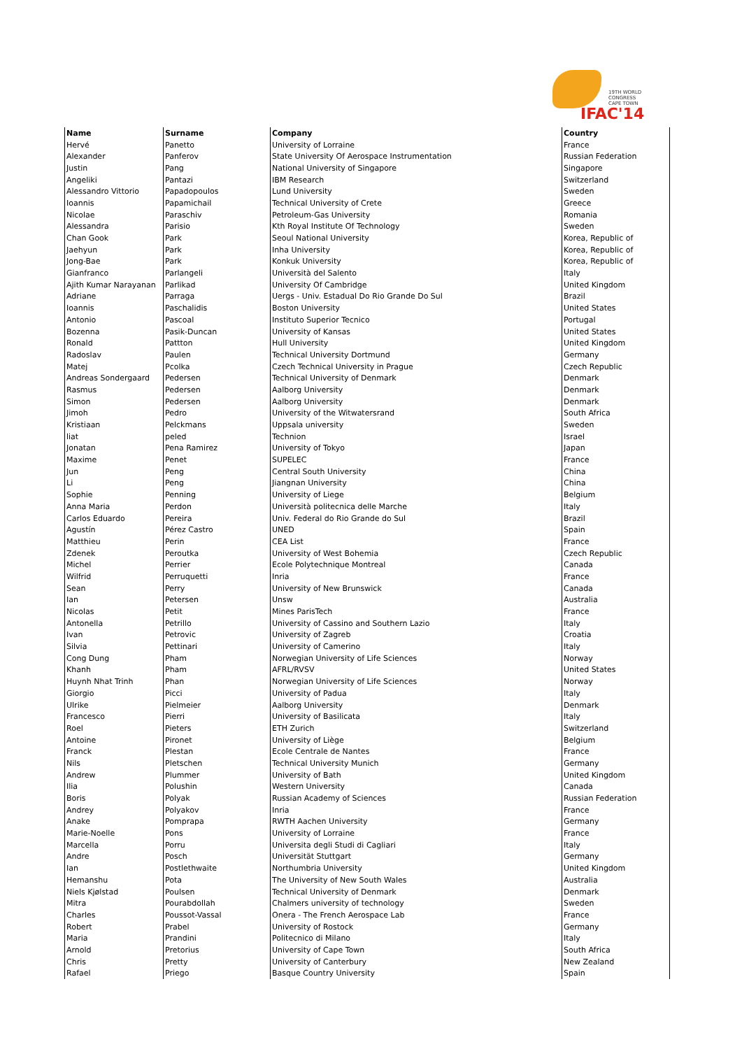19TH WORLD CONGRESS
CAPE TOWN
IFAC'14
| Name | Surname | Company | Country |
| --- | --- | --- | --- |
| Hervé | Panetto | University of Lorraine | France |
| Alexander | Panferov | State University Of Aerospace Instrumentation | Russian Federation |
| Justin | Pang | National University of Singapore | Singapore |
| Angeliki | Pantazi | IBM Research | Switzerland |
| Alessandro Vittorio | Papadopoulos | Lund University | Sweden |
| Ioannis | Papamichail | Technical University of Crete | Greece |
| Nicolae | Paraschiv | Petroleum-Gas University | Romania |
| Alessandra | Parisio | Kth Royal Institute Of Technology | Sweden |
| Chan Gook | Park | Seoul National University | Korea, Republic of |
| Jaehyun | Park | Inha University | Korea, Republic of |
| Jong-Bae | Park | Konkuk University | Korea, Republic of |
| Gianfranco | Parlangeli | Università del Salento | Italy |
| Ajith Kumar Narayanan | Parlikad | University Of Cambridge | United Kingdom |
| Adriane | Parraga | Uergs - Univ. Estadual Do Rio Grande Do Sul | Brazil |
| Ioannis | Paschalidis | Boston University | United States |
| Antonio | Pascoal | Instituto Superior Tecnico | Portugal |
| Bozenna | Pasik-Duncan | University of Kansas | United States |
| Ronald | Pattton | Hull University | United Kingdom |
| Radoslav | Paulen | Technical University Dortmund | Germany |
| Matej | Pcolka | Czech Technical University in Prague | Czech Republic |
| Andreas Sondergaard | Pedersen | Technical University of Denmark | Denmark |
| Rasmus | Pedersen | Aalborg University | Denmark |
| Simon | Pedersen | Aalborg University | Denmark |
| Jimoh | Pedro | University of the Witwatersrand | South Africa |
| Kristiaan | Pelckmans | Uppsala university | Sweden |
| liat | peled | Technion | Israel |
| Jonatan | Pena Ramirez | University of Tokyo | Japan |
| Maxime | Penet | SUPELEC | France |
| Jun | Peng | Central South University | China |
| Li | Peng | Jiangnan University | China |
| Sophie | Penning | University of Liege | Belgium |
| Anna Maria | Perdon | Università politecnica delle Marche | Italy |
| Carlos Eduardo | Pereira | Univ. Federal do Rio Grande do Sul | Brazil |
| Agustín | Pérez Castro | UNED | Spain |
| Matthieu | Perin | CEA List | France |
| Zdenek | Peroutka | University of West Bohemia | Czech Republic |
| Michel | Perrier | Ecole Polytechnique Montreal | Canada |
| Wilfrid | Perruquetti | Inria | France |
| Sean | Perry | University of New Brunswick | Canada |
| Ian | Petersen | Unsw | Australia |
| Nicolas | Petit | Mines ParisTech | France |
| Antonella | Petrillo | University of Cassino and Southern Lazio | Italy |
| Ivan | Petrovic | University of Zagreb | Croatia |
| Silvia | Pettinari | University of Camerino | Italy |
| Cong Dung | Pham | Norwegian University of Life Sciences | Norway |
| Khanh | Pham | AFRL/RVSV | United States |
| Huynh Nhat Trinh | Phan | Norwegian University of Life Sciences | Norway |
| Giorgio | Picci | University of Padua | Italy |
| Ulrike | Pielmeier | Aalborg University | Denmark |
| Francesco | Pierri | University of Basilicata | Italy |
| Roel | Pieters | ETH Zurich | Switzerland |
| Antoine | Pironet | University of Liège | Belgium |
| Franck | Plestan | Ecole Centrale de Nantes | France |
| Nils | Pletschen | Technical University Munich | Germany |
| Andrew | Plummer | University of Bath | United Kingdom |
| Ilia | Polushin | Western University | Canada |
| Boris | Polyak | Russian Academy of Sciences | Russian Federation |
| Andrey | Polyakov | Inria | France |
| Anake | Pomprapa | RWTH Aachen University | Germany |
| Marie-Noelle | Pons | University of Lorraine | France |
| Marcella | Porru | Universita degli Studi di Cagliari | Italy |
| Andre | Posch | Universität Stuttgart | Germany |
| Ian | Postlethwaite | Northumbria University | United Kingdom |
| Hemanshu | Pota | The University of New South Wales | Australia |
| Niels Kjølstad | Poulsen | Technical University of Denmark | Denmark |
| Mitra | Pourabdollah | Chalmers university of technology | Sweden |
| Charles | Poussot-Vassal | Onera - The French Aerospace Lab | France |
| Robert | Prabel | University of Rostock | Germany |
| Maria | Prandini | Politecnico di Milano | Italy |
| Arnold | Pretorius | University of Cape Town | South Africa |
| Chris | Pretty | University of Canterbury | New Zealand |
| Rafael | Priego | Basque Country University | Spain |